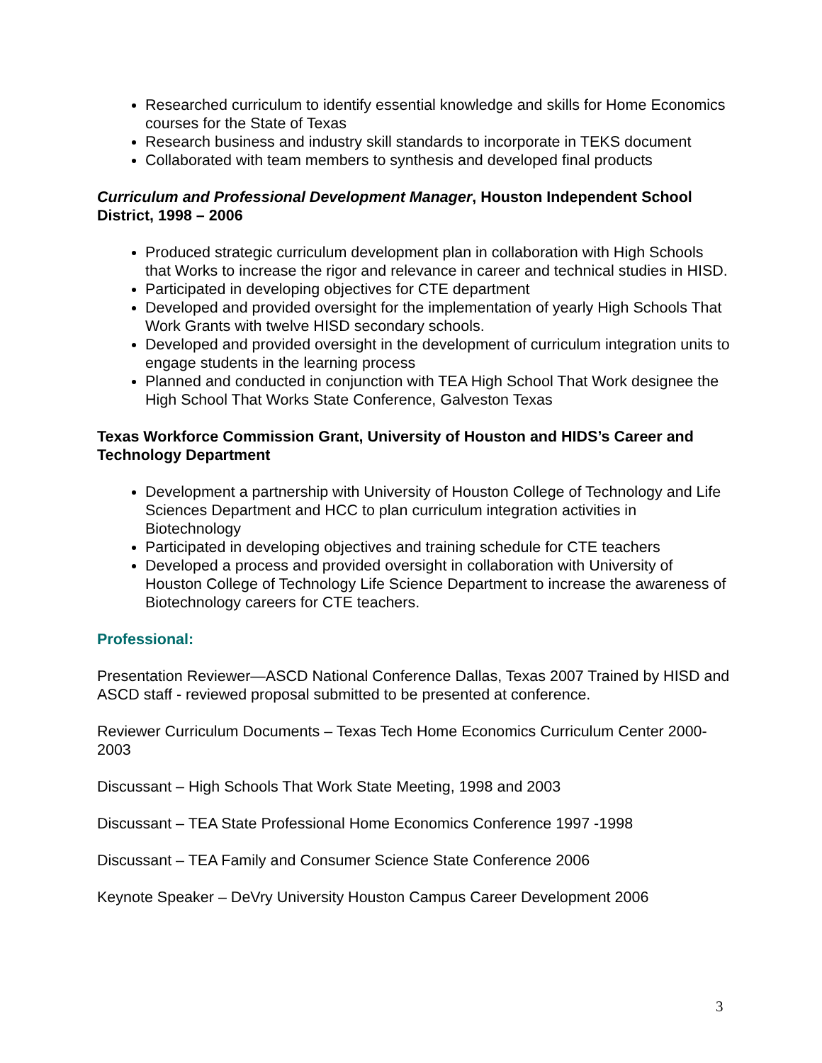Researched curriculum to identify essential knowledge and skills for Home Economics courses for the State of Texas
Research business and industry skill standards to incorporate in TEKS document
Collaborated with team members to synthesis and developed final products
Curriculum and Professional Development Manager, Houston Independent School District, 1998 – 2006
Produced strategic curriculum development plan in collaboration with High Schools that Works to increase the rigor and relevance in career and technical studies in HISD.
Participated in developing objectives for CTE department
Developed and provided oversight for the implementation of yearly High Schools That Work Grants with twelve HISD secondary schools.
Developed and provided oversight in the development of curriculum integration units to engage students in the learning process
Planned and conducted in conjunction with TEA High School That Work designee the High School That Works State Conference, Galveston Texas
Texas Workforce Commission Grant, University of Houston and HIDS’s Career and Technology Department
Development a partnership with University of Houston College of Technology and Life Sciences Department and HCC to plan curriculum integration activities in Biotechnology
Participated in developing objectives and training schedule for CTE teachers
Developed a process and provided oversight in collaboration with University of Houston College of Technology Life Science Department to increase the awareness of Biotechnology careers for CTE teachers.
Professional:
Presentation Reviewer—ASCD National Conference Dallas, Texas 2007 Trained by HISD and ASCD staff - reviewed proposal submitted to be presented at conference.
Reviewer Curriculum Documents – Texas Tech Home Economics Curriculum Center 2000-2003
Discussant – High Schools That Work State Meeting, 1998 and 2003
Discussant – TEA State Professional Home Economics Conference 1997 -1998
Discussant – TEA Family and Consumer Science State Conference 2006
Keynote Speaker – DeVry University Houston Campus Career Development 2006
3